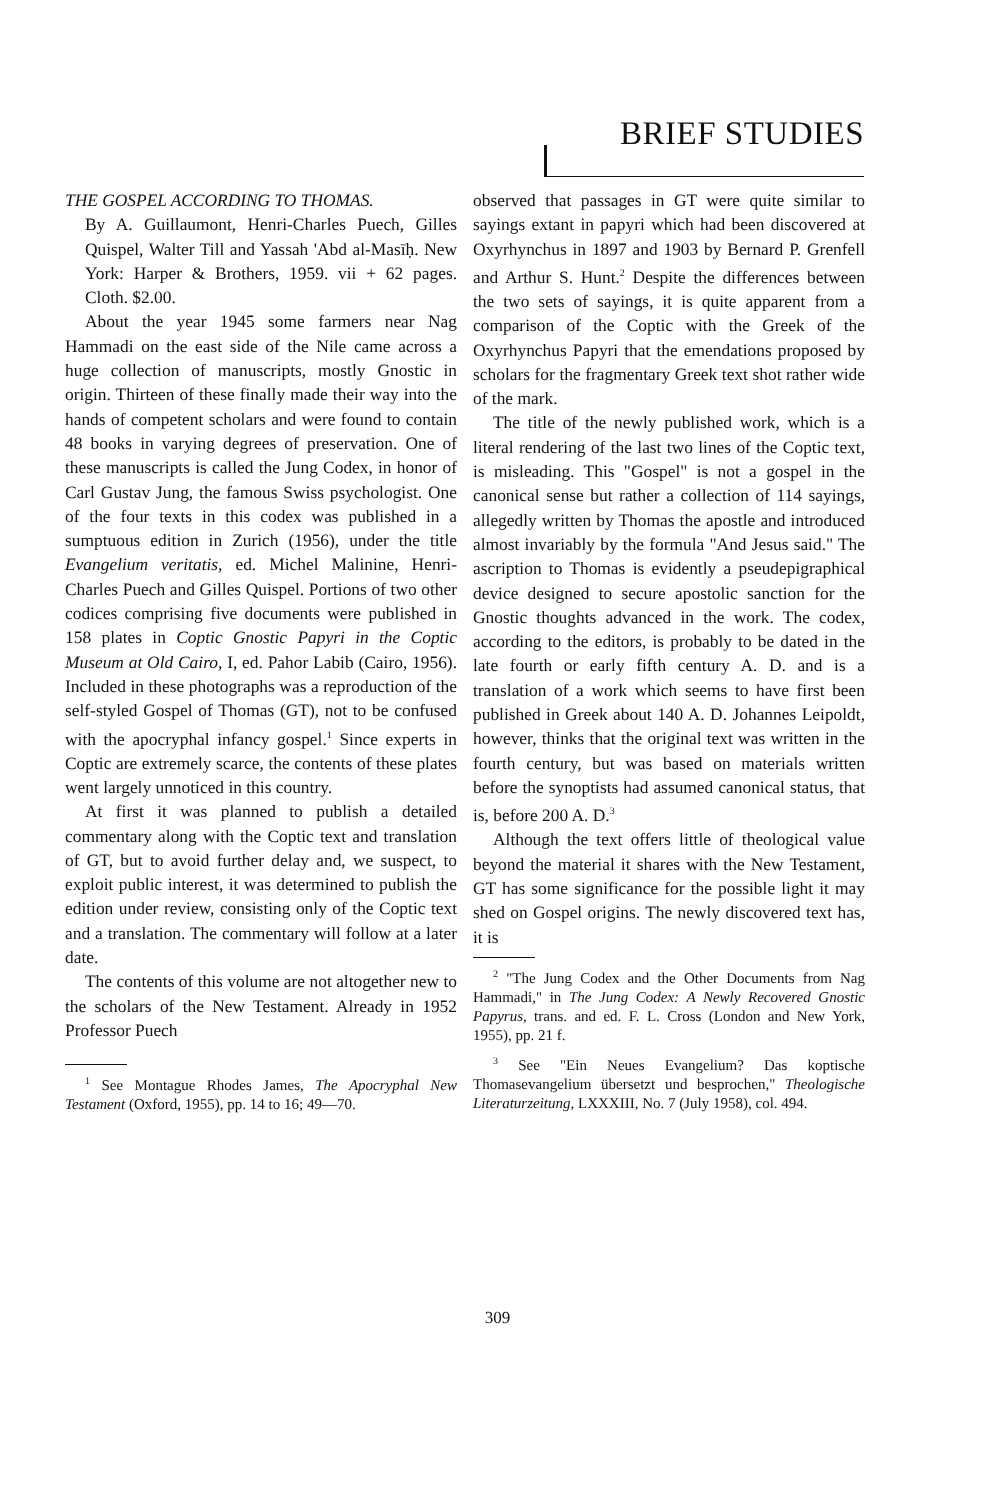BRIEF STUDIES
THE GOSPEL ACCORDING TO THOMAS.
By A. Guillaumont, Henri-Charles Puech, Gilles Quispel, Walter Till and Yassah 'Abd al-Masīḥ. New York: Harper & Brothers, 1959. vii + 62 pages. Cloth. $2.00.
About the year 1945 some farmers near Nag Hammadi on the east side of the Nile came across a huge collection of manuscripts, mostly Gnostic in origin. Thirteen of these finally made their way into the hands of competent scholars and were found to contain 48 books in varying degrees of preservation. One of these manuscripts is called the Jung Codex, in honor of Carl Gustav Jung, the famous Swiss psychologist. One of the four texts in this codex was published in a sumptuous edition in Zurich (1956), under the title Evangelium veritatis, ed. Michel Malinine, Henri-Charles Puech and Gilles Quispel. Portions of two other codices comprising five documents were published in 158 plates in Coptic Gnostic Papyri in the Coptic Museum at Old Cairo, I, ed. Pahor Labib (Cairo, 1956). Included in these photographs was a reproduction of the self-styled Gospel of Thomas (GT), not to be confused with the apocryphal infancy gospel.<sup>1</sup> Since experts in Coptic are extremely scarce, the contents of these plates went largely unnoticed in this country.
At first it was planned to publish a detailed commentary along with the Coptic text and translation of GT, but to avoid further delay and, we suspect, to exploit public interest, it was determined to publish the edition under review, consisting only of the Coptic text and a translation. The commentary will follow at a later date.
The contents of this volume are not altogether new to the scholars of the New Testament. Already in 1952 Professor Puech
<sup>1</sup> See Montague Rhodes James, The Apocryphal New Testament (Oxford, 1955), pp. 14 to 16; 49—70.
observed that passages in GT were quite similar to sayings extant in papyri which had been discovered at Oxyrhynchus in 1897 and 1903 by Bernard P. Grenfell and Arthur S. Hunt.<sup>2</sup> Despite the differences between the two sets of sayings, it is quite apparent from a comparison of the Coptic with the Greek of the Oxyrhynchus Papyri that the emendations proposed by scholars for the fragmentary Greek text shot rather wide of the mark.
The title of the newly published work, which is a literal rendering of the last two lines of the Coptic text, is misleading. This "Gospel" is not a gospel in the canonical sense but rather a collection of 114 sayings, allegedly written by Thomas the apostle and introduced almost invariably by the formula "And Jesus said." The ascription to Thomas is evidently a pseudepigraphical device designed to secure apostolic sanction for the Gnostic thoughts advanced in the work. The codex, according to the editors, is probably to be dated in the late fourth or early fifth century A. D. and is a translation of a work which seems to have first been published in Greek about 140 A. D. Johannes Leipoldt, however, thinks that the original text was written in the fourth century, but was based on materials written before the synoptists had assumed canonical status, that is, before 200 A. D.<sup>3</sup>
Although the text offers little of theological value beyond the material it shares with the New Testament, GT has some significance for the possible light it may shed on Gospel origins. The newly discovered text has, it is
<sup>2</sup> "The Jung Codex and the Other Documents from Nag Hammadi," in The Jung Codex: A Newly Recovered Gnostic Papyrus, trans. and ed. F. L. Cross (London and New York, 1955), pp. 21 f.
<sup>3</sup> See "Ein Neues Evangelium? Das koptische Thomasevangelium übersetzt und besprochen," Theologische Literaturzeitung, LXXXIII, No. 7 (July 1958), col. 494.
309